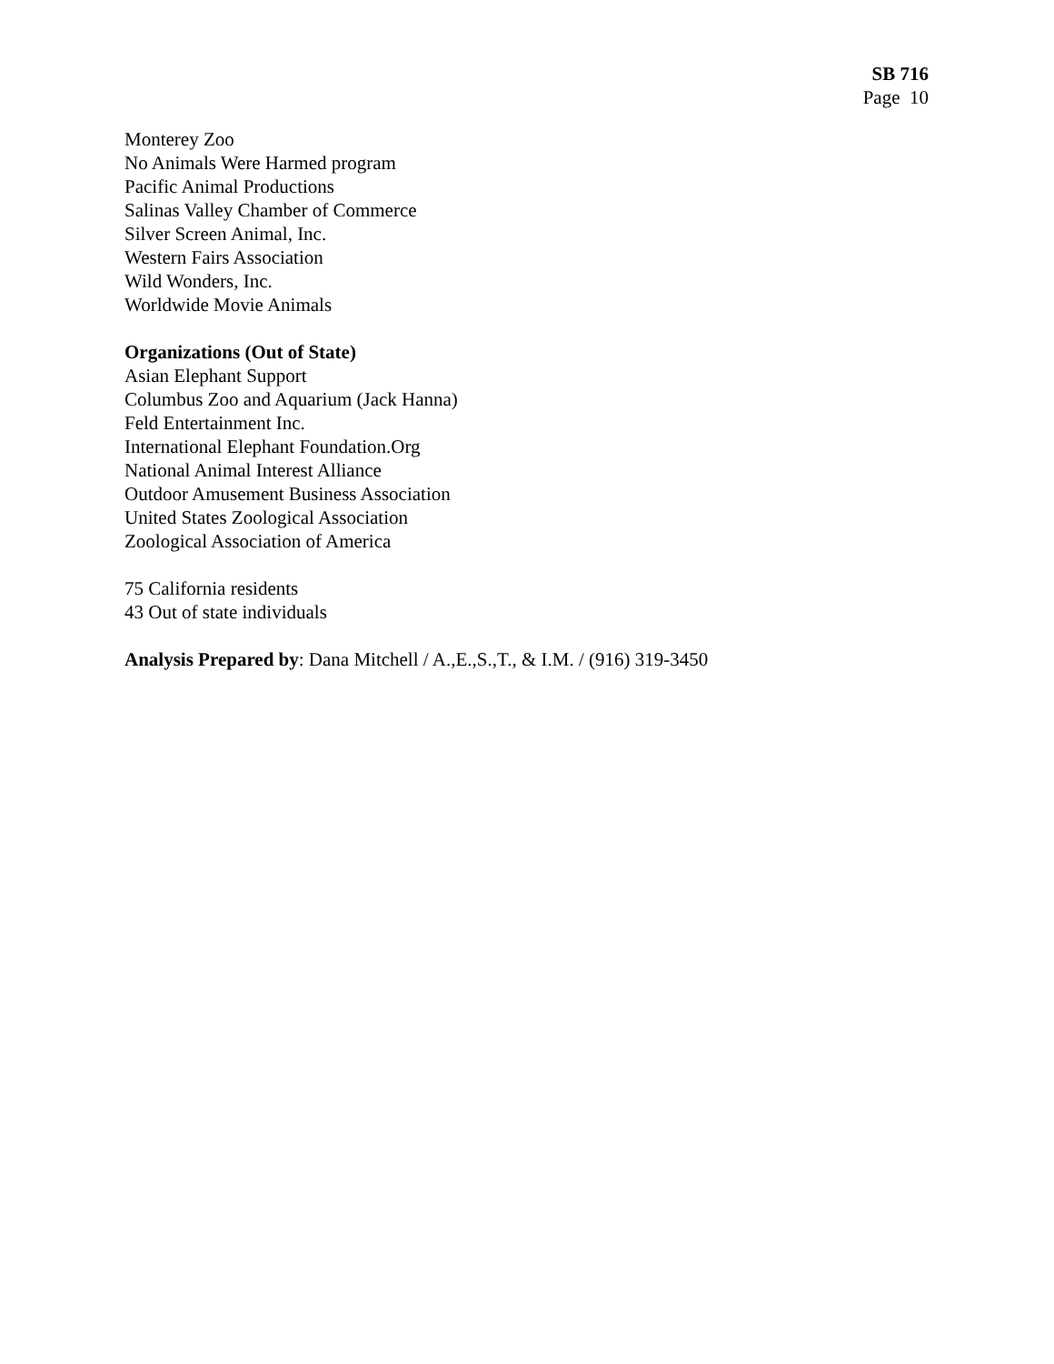SB 716
Page 10
Monterey Zoo
No Animals Were Harmed program
Pacific Animal Productions
Salinas Valley Chamber of Commerce
Silver Screen Animal, Inc.
Western Fairs Association
Wild Wonders, Inc.
Worldwide Movie Animals
Organizations (Out of State)
Asian Elephant Support
Columbus Zoo and Aquarium (Jack Hanna)
Feld Entertainment Inc.
International Elephant Foundation.Org
National Animal Interest Alliance
Outdoor Amusement Business Association
United States Zoological Association
Zoological Association of America
75 California residents
43 Out of state individuals
Analysis Prepared by: Dana Mitchell / A.,E.,S.,T., & I.M. / (916) 319-3450